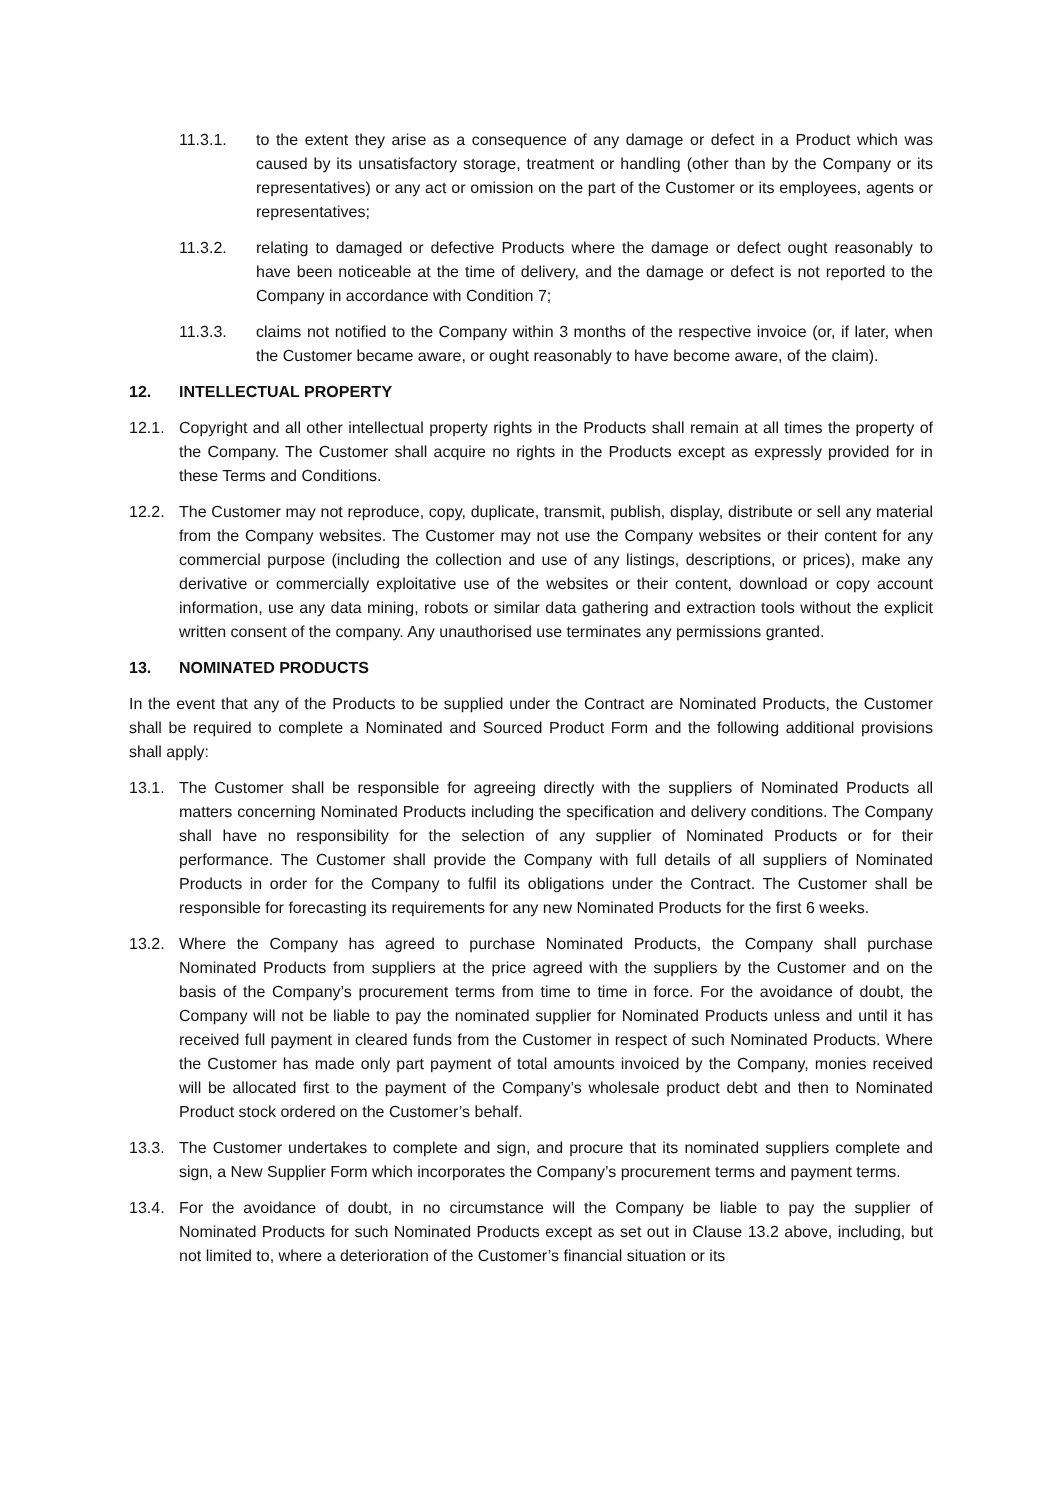11.3.1. to the extent they arise as a consequence of any damage or defect in a Product which was caused by its unsatisfactory storage, treatment or handling (other than by the Company or its representatives) or any act or omission on the part of the Customer or its employees, agents or representatives;
11.3.2. relating to damaged or defective Products where the damage or defect ought reasonably to have been noticeable at the time of delivery, and the damage or defect is not reported to the Company in accordance with Condition 7;
11.3.3. claims not notified to the Company within 3 months of the respective invoice (or, if later, when the Customer became aware, or ought reasonably to have become aware, of the claim).
12. INTELLECTUAL PROPERTY
12.1. Copyright and all other intellectual property rights in the Products shall remain at all times the property of the Company. The Customer shall acquire no rights in the Products except as expressly provided for in these Terms and Conditions.
12.2. The Customer may not reproduce, copy, duplicate, transmit, publish, display, distribute or sell any material from the Company websites. The Customer may not use the Company websites or their content for any commercial purpose (including the collection and use of any listings, descriptions, or prices), make any derivative or commercially exploitative use of the websites or their content, download or copy account information, use any data mining, robots or similar data gathering and extraction tools without the explicit written consent of the company. Any unauthorised use terminates any permissions granted.
13. NOMINATED PRODUCTS
In the event that any of the Products to be supplied under the Contract are Nominated Products, the Customer shall be required to complete a Nominated and Sourced Product Form and the following additional provisions shall apply:
13.1. The Customer shall be responsible for agreeing directly with the suppliers of Nominated Products all matters concerning Nominated Products including the specification and delivery conditions. The Company shall have no responsibility for the selection of any supplier of Nominated Products or for their performance. The Customer shall provide the Company with full details of all suppliers of Nominated Products in order for the Company to fulfil its obligations under the Contract. The Customer shall be responsible for forecasting its requirements for any new Nominated Products for the first 6 weeks.
13.2. Where the Company has agreed to purchase Nominated Products, the Company shall purchase Nominated Products from suppliers at the price agreed with the suppliers by the Customer and on the basis of the Company’s procurement terms from time to time in force. For the avoidance of doubt, the Company will not be liable to pay the nominated supplier for Nominated Products unless and until it has received full payment in cleared funds from the Customer in respect of such Nominated Products. Where the Customer has made only part payment of total amounts invoiced by the Company, monies received will be allocated first to the payment of the Company’s wholesale product debt and then to Nominated Product stock ordered on the Customer’s behalf.
13.3. The Customer undertakes to complete and sign, and procure that its nominated suppliers complete and sign, a New Supplier Form which incorporates the Company’s procurement terms and payment terms.
13.4. For the avoidance of doubt, in no circumstance will the Company be liable to pay the supplier of Nominated Products for such Nominated Products except as set out in Clause 13.2 above, including, but not limited to, where a deterioration of the Customer’s financial situation or its